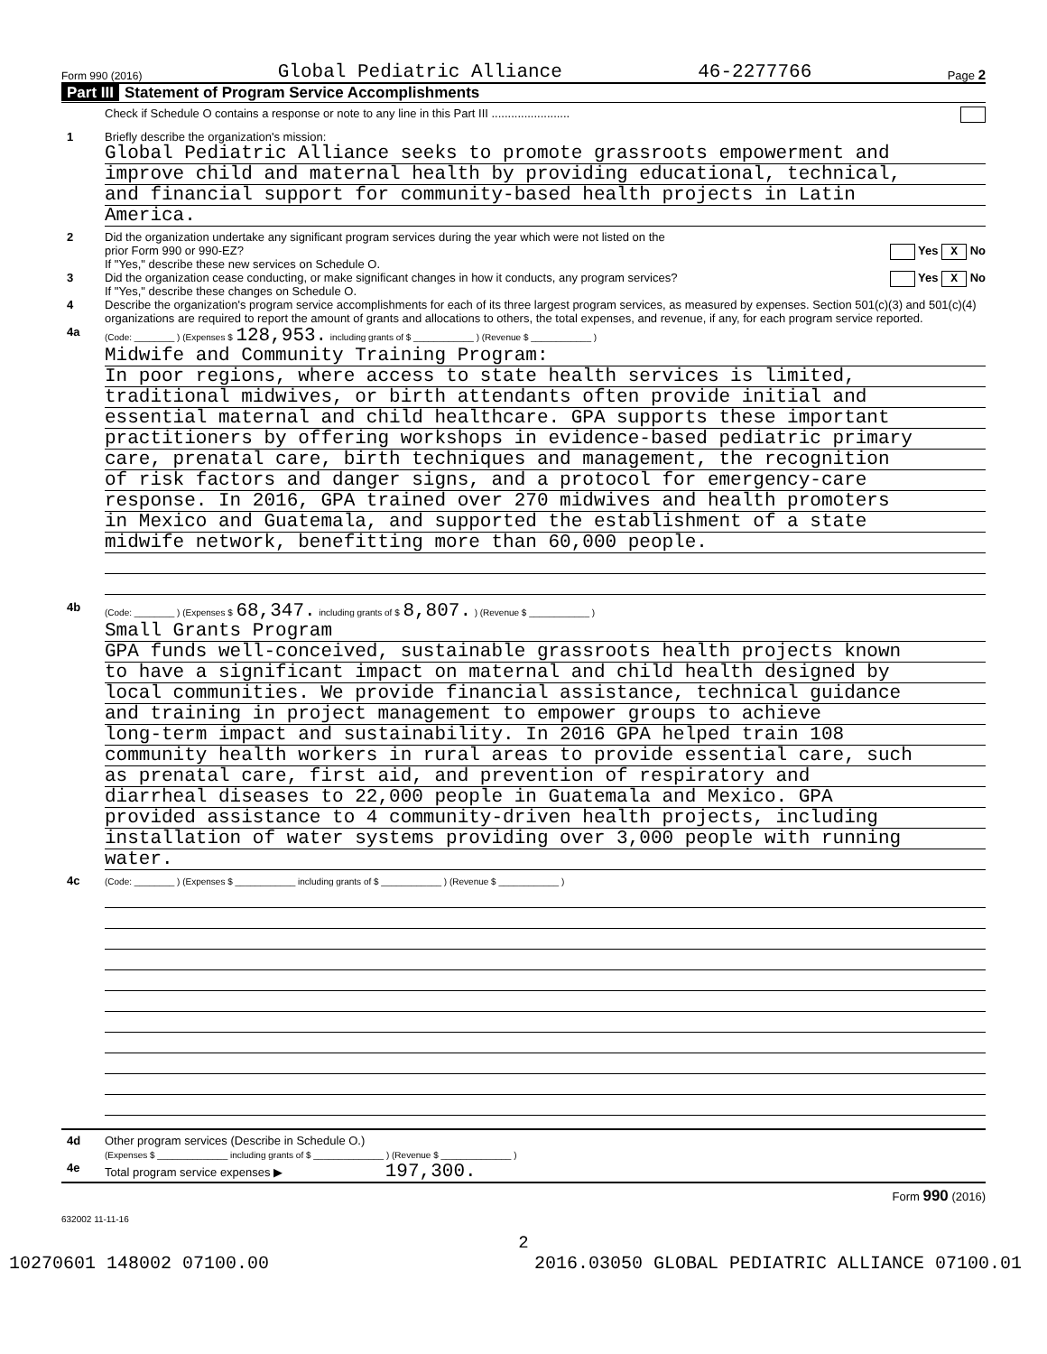Form 990 (2016) Global Pediatric Alliance 46-2277766 Page 2
Part III Statement of Program Service Accomplishments
Check if Schedule O contains a response or note to any line in this Part III ........................
1 Briefly describe the organization's mission:
Global Pediatric Alliance seeks to promote grassroots empowerment and
improve child and maternal health by providing educational, technical,
and financial support for community-based health projects in Latin
America.
2 Did the organization undertake any significant program services during the year which were not listed on the
prior Form 990 or 990-EZ? Yes X No
If "Yes," describe these new services on Schedule O.
3 Did the organization cease conducting, or make significant changes in how it conducts, any program services? Yes X No
If "Yes," describe these changes on Schedule O.
4 Describe the organization's program service accomplishments for each of its three largest program services, as measured by expenses. Section 501(c)(3) and 501(c)(4) organizations are required to report the amount of grants and allocations to others, the total expenses, and revenue, if any, for each program service reported.
4a
(Code: ________ ) (Expenses $ 128,953. including grants of $ ____________ ) (Revenue $ ____________ )
Midwife and Community Training Program:
In poor regions, where access to state health services is limited,
traditional midwives, or birth attendants often provide initial and
essential maternal and child healthcare. GPA supports these important
practitioners by offering workshops in evidence-based pediatric primary
care, prenatal care, birth techniques and management, the recognition
of risk factors and danger signs, and a protocol for emergency-care
response. In 2016, GPA trained over 270 midwives and health promoters
in Mexico and Guatemala, and supported the establishment of a state
midwife network, benefitting more than 60,000 people.
4b
(Code: ________ ) (Expenses $ 68,347. including grants of $ 8,807. ) (Revenue $ ____________ )
Small Grants Program
GPA funds well-conceived, sustainable grassroots health projects known
to have a significant impact on maternal and child health designed by
local communities. We provide financial assistance, technical guidance
and training in project management to empower groups to achieve
long-term impact and sustainability. In 2016 GPA helped train 108
community health workers in rural areas to provide essential care, such
as prenatal care, first aid, and prevention of respiratory and
diarrheal diseases to 22,000 people in Guatemala and Mexico. GPA
provided assistance to 4 community-driven health projects, including
installation of water systems providing over 3,000 people with running
water.
4c
(Code: ________ ) (Expenses $ ____________ including grants of $ ____________ ) (Revenue $ ____________ )
4d Other program services (Describe in Schedule O.)
(Expenses $ ______________ including grants of $ ______________ ) (Revenue $ ______________ )
4e Total program service expenses ▶ 197,300.
Form 990 (2016)
632002 11-11-16
2
10270601 148002 07100.00 2016.03050 GLOBAL PEDIATRIC ALLIANCE 07100.01